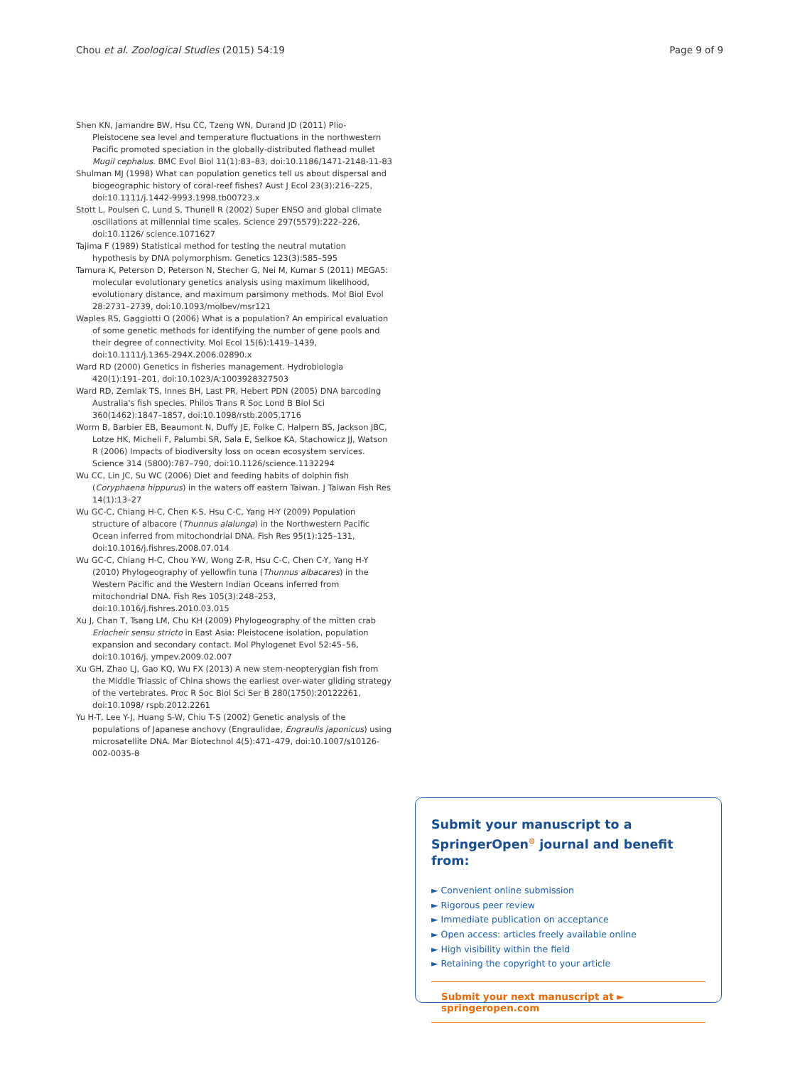Chou et al. Zoological Studies (2015) 54:19 Page 9 of 9
Shen KN, Jamandre BW, Hsu CC, Tzeng WN, Durand JD (2011) Plio-Pleistocene sea level and temperature fluctuations in the northwestern Pacific promoted speciation in the globally-distributed flathead mullet Mugil cephalus. BMC Evol Biol 11(1):83–83, doi:10.1186/1471-2148-11-83
Shulman MJ (1998) What can population genetics tell us about dispersal and biogeographic history of coral-reef fishes? Aust J Ecol 23(3):216–225, doi:10.1111/j.1442-9993.1998.tb00723.x
Stott L, Poulsen C, Lund S, Thunell R (2002) Super ENSO and global climate oscillations at millennial time scales. Science 297(5579):222–226, doi:10.1126/ science.1071627
Tajima F (1989) Statistical method for testing the neutral mutation hypothesis by DNA polymorphism. Genetics 123(3):585–595
Tamura K, Peterson D, Peterson N, Stecher G, Nei M, Kumar S (2011) MEGA5: molecular evolutionary genetics analysis using maximum likelihood, evolutionary distance, and maximum parsimony methods. Mol Biol Evol 28:2731–2739, doi:10.1093/molbev/msr121
Waples RS, Gaggiotti O (2006) What is a population? An empirical evaluation of some genetic methods for identifying the number of gene pools and their degree of connectivity. Mol Ecol 15(6):1419–1439, doi:10.1111/j.1365-294X.2006.02890.x
Ward RD (2000) Genetics in fisheries management. Hydrobiologia 420(1):191–201, doi:10.1023/A:1003928327503
Ward RD, Zemlak TS, Innes BH, Last PR, Hebert PDN (2005) DNA barcoding Australia's fish species. Philos Trans R Soc Lond B Biol Sci 360(1462):1847–1857, doi:10.1098/rstb.2005.1716
Worm B, Barbier EB, Beaumont N, Duffy JE, Folke C, Halpern BS, Jackson JBC, Lotze HK, Micheli F, Palumbi SR, Sala E, Selkoe KA, Stachowicz JJ, Watson R (2006) Impacts of biodiversity loss on ocean ecosystem services. Science 314 (5800):787–790, doi:10.1126/science.1132294
Wu CC, Lin JC, Su WC (2006) Diet and feeding habits of dolphin fish (Coryphaena hippurus) in the waters off eastern Taiwan. J Taiwan Fish Res 14(1):13–27
Wu GC-C, Chiang H-C, Chen K-S, Hsu C-C, Yang H-Y (2009) Population structure of albacore (Thunnus alalunga) in the Northwestern Pacific Ocean inferred from mitochondrial DNA. Fish Res 95(1):125–131, doi:10.1016/j.fishres.2008.07.014
Wu GC-C, Chiang H-C, Chou Y-W, Wong Z-R, Hsu C-C, Chen C-Y, Yang H-Y (2010) Phylogeography of yellowfin tuna (Thunnus albacares) in the Western Pacific and the Western Indian Oceans inferred from mitochondrial DNA. Fish Res 105(3):248–253, doi:10.1016/j.fishres.2010.03.015
Xu J, Chan T, Tsang LM, Chu KH (2009) Phylogeography of the mitten crab Eriocheir sensu stricto in East Asia: Pleistocene isolation, population expansion and secondary contact. Mol Phylogenet Evol 52:45–56, doi:10.1016/j. ympev.2009.02.007
Xu GH, Zhao LJ, Gao KQ, Wu FX (2013) A new stem-neopterygian fish from the Middle Triassic of China shows the earliest over-water gliding strategy of the vertebrates. Proc R Soc Biol Sci Ser B 280(1750):20122261, doi:10.1098/ rspb.2012.2261
Yu H-T, Lee Y-J, Huang S-W, Chiu T-S (2002) Genetic analysis of the populations of Japanese anchovy (Engraulidae, Engraulis japonicus) using microsatellite DNA. Mar Biotechnol 4(5):471–479, doi:10.1007/s10126-002-0035-8
Submit your manuscript to a SpringerOpen<sup>⊙</sup> journal and benefit from:
► Convenient online submission
► Rigorous peer review
► Immediate publication on acceptance
► Open access: articles freely available online
► High visibility within the field
► Retaining the copyright to your article
Submit your next manuscript at ► springeropen.com